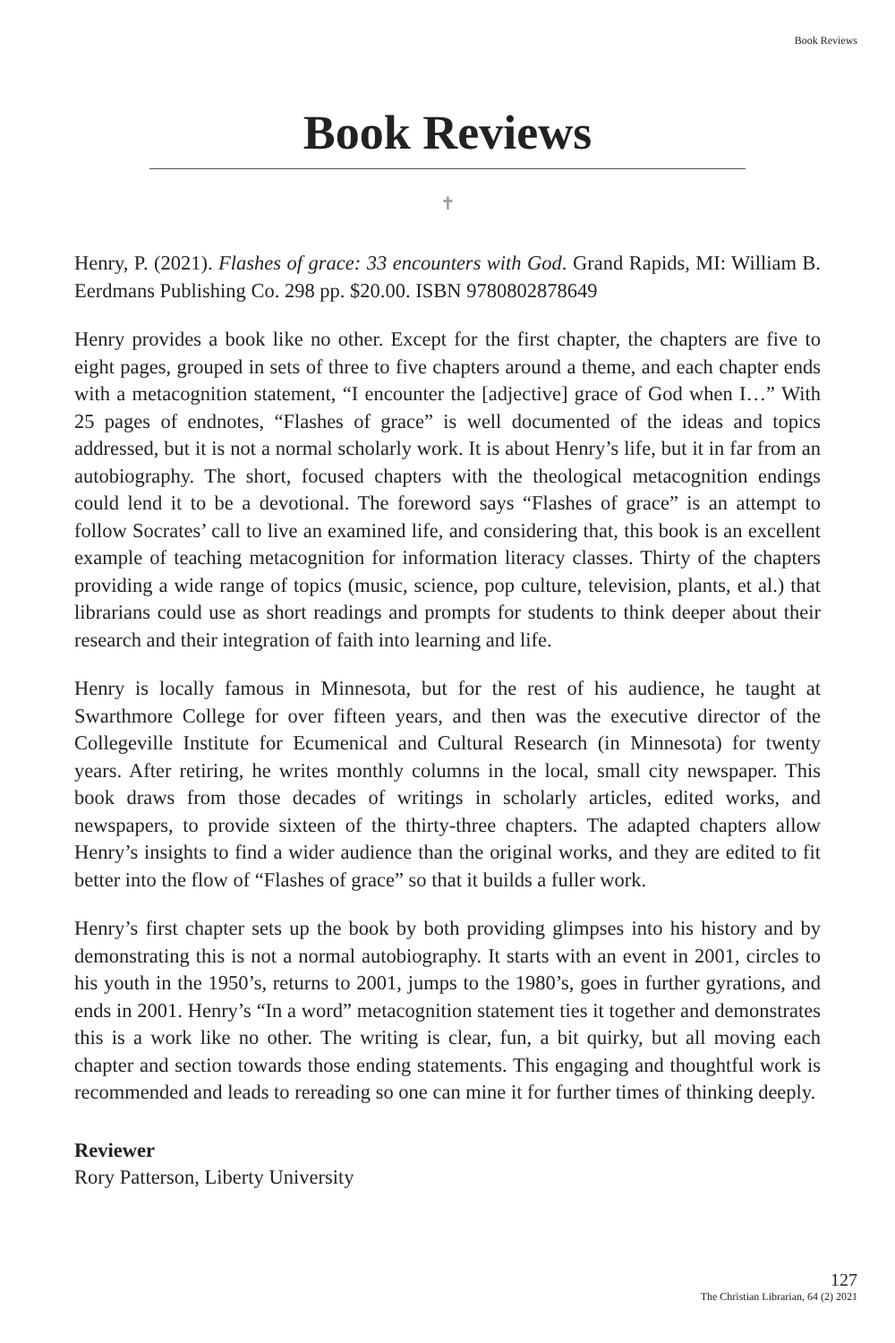Book Reviews
Book Reviews
✝
Henry, P. (2021). Flashes of grace: 33 encounters with God. Grand Rapids, MI: William B. Eerdmans Publishing Co. 298 pp. $20.00. ISBN 9780802878649
Henry provides a book like no other. Except for the first chapter, the chapters are five to eight pages, grouped in sets of three to five chapters around a theme, and each chapter ends with a metacognition statement, “I encounter the [adjective] grace of God when I…” With 25 pages of endnotes, “Flashes of grace” is well documented of the ideas and topics addressed, but it is not a normal scholarly work. It is about Henry’s life, but it in far from an autobiography. The short, focused chapters with the theological metacognition endings could lend it to be a devotional. The foreword says “Flashes of grace” is an attempt to follow Socrates’ call to live an examined life, and considering that, this book is an excellent example of teaching metacognition for information literacy classes. Thirty of the chapters providing a wide range of topics (music, science, pop culture, television, plants, et al.) that librarians could use as short readings and prompts for students to think deeper about their research and their integration of faith into learning and life.
Henry is locally famous in Minnesota, but for the rest of his audience, he taught at Swarthmore College for over fifteen years, and then was the executive director of the Collegeville Institute for Ecumenical and Cultural Research (in Minnesota) for twenty years. After retiring, he writes monthly columns in the local, small city newspaper. This book draws from those decades of writings in scholarly articles, edited works, and newspapers, to provide sixteen of the thirty-three chapters. The adapted chapters allow Henry’s insights to find a wider audience than the original works, and they are edited to fit better into the flow of “Flashes of grace” so that it builds a fuller work.
Henry’s first chapter sets up the book by both providing glimpses into his history and by demonstrating this is not a normal autobiography. It starts with an event in 2001, circles to his youth in the 1950’s, returns to 2001, jumps to the 1980’s, goes in further gyrations, and ends in 2001. Henry’s “In a word” metacognition statement ties it together and demonstrates this is a work like no other. The writing is clear, fun, a bit quirky, but all moving each chapter and section towards those ending statements. This engaging and thoughtful work is recommended and leads to rereading so one can mine it for further times of thinking deeply.
Reviewer
Rory Patterson, Liberty University
127
The Christian Librarian, 64 (2) 2021